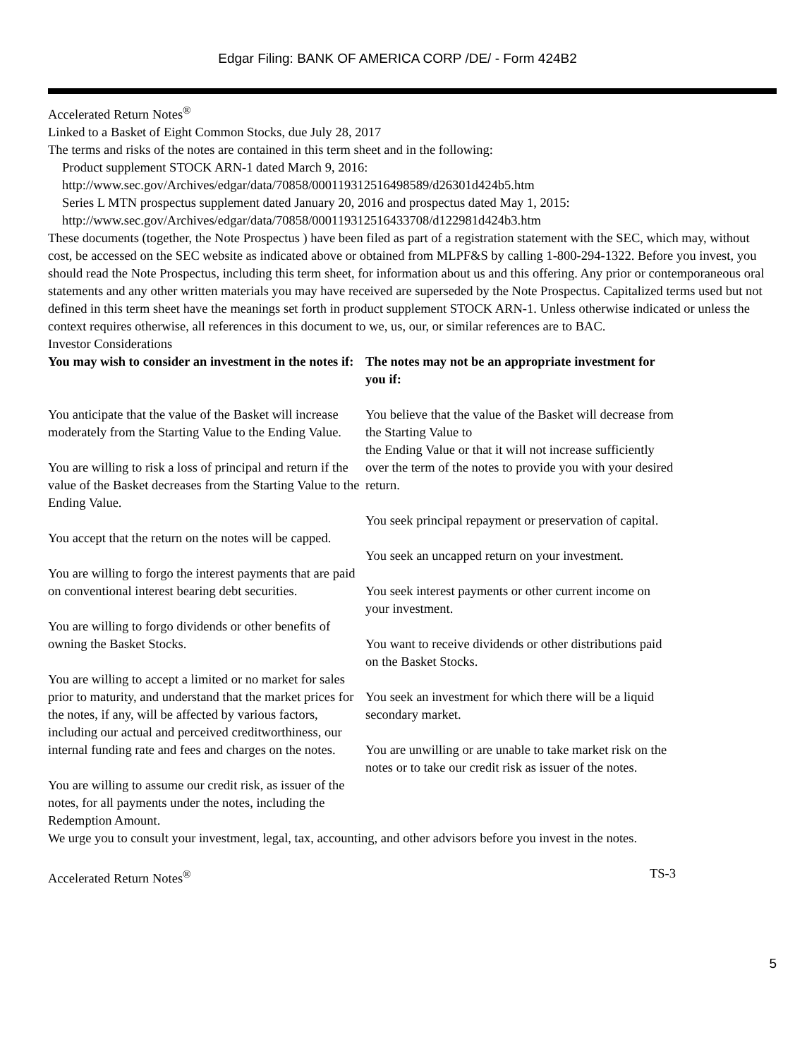Edgar Filing: BANK OF AMERICA CORP /DE/ - Form 424B2
Accelerated Return Notes<sup>®</sup>
Linked to a Basket of Eight Common Stocks, due July 28, 2017
The terms and risks of the notes are contained in this term sheet and in the following:
Product supplement STOCK ARN-1 dated March 9, 2016:
http://www.sec.gov/Archives/edgar/data/70858/000119312516498589/d26301d424b5.htm
Series L MTN prospectus supplement dated January 20, 2016 and prospectus dated May 1, 2015:
http://www.sec.gov/Archives/edgar/data/70858/000119312516433708/d122981d424b3.htm
These documents (together, the Note Prospectus ) have been filed as part of a registration statement with the SEC, which may, without cost, be accessed on the SEC website as indicated above or obtained from MLPF&S by calling 1-800-294-1322. Before you invest, you should read the Note Prospectus, including this term sheet, for information about us and this offering. Any prior or contemporaneous oral statements and any other written materials you may have received are superseded by the Note Prospectus. Capitalized terms used but not defined in this term sheet have the meanings set forth in product supplement STOCK ARN-1. Unless otherwise indicated or unless the context requires otherwise, all references in this document to we, us, our, or similar references are to BAC.
Investor Considerations
| You may wish to consider an investment in the notes if: | The notes may not be an appropriate investment for you if: |
| --- | --- |
| You anticipate that the value of the Basket will increase moderately from the Starting Value to the Ending Value. You are willing to risk a loss of principal and return if the value of the Basket decreases from the Starting Value to the Ending Value. You accept that the return on the notes will be capped. You are willing to forgo the interest payments that are paid on conventional interest bearing debt securities. You are willing to forgo dividends or other benefits of owning the Basket Stocks. You are willing to accept a limited or no market for sales prior to maturity, and understand that the market prices for the notes, if any, will be affected by various factors, including our actual and perceived creditworthiness, our internal funding rate and fees and charges on the notes. You are willing to assume our credit risk, as issuer of the notes, for all payments under the notes, including the Redemption Amount. | You believe that the value of the Basket will decrease from the Starting Value to the Ending Value or that it will not increase sufficiently over the term of the notes to provide you with your desired return. You seek principal repayment or preservation of capital. You seek an uncapped return on your investment. You seek interest payments or other current income on your investment. You want to receive dividends or other distributions paid on the Basket Stocks. You seek an investment for which there will be a liquid secondary market. You are unwilling or are unable to take market risk on the notes or to take our credit risk as issuer of the notes. |
We urge you to consult your investment, legal, tax, accounting, and other advisors before you invest in the notes.
Accelerated Return Notes<sup>®</sup> TS-3
5